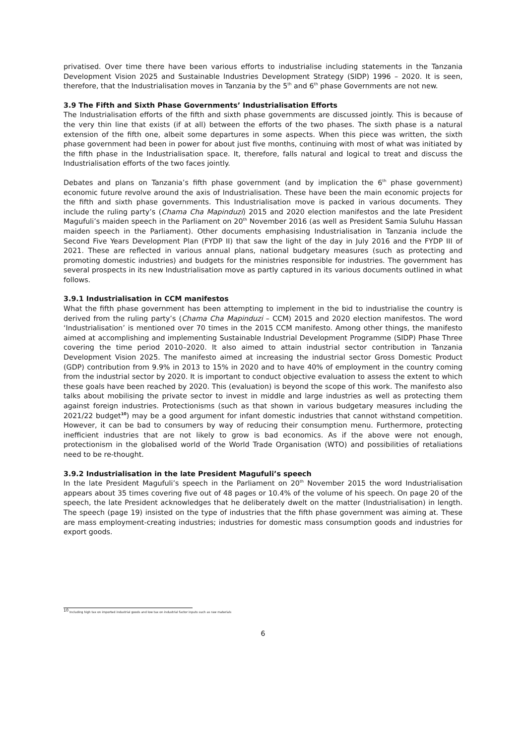privatised. Over time there have been various efforts to industrialise including statements in the Tanzania Development Vision 2025 and Sustainable Industries Development Strategy (SIDP) 1996 – 2020. It is seen, therefore, that the Industrialisation moves in Tanzania by the 5<sup>th</sup> and 6<sup>th</sup> phase Governments are not new.
3.9 The Fifth and Sixth Phase Governments’ Industrialisation Efforts
The Industrialisation efforts of the fifth and sixth phase governments are discussed jointly. This is because of the very thin line that exists (if at all) between the efforts of the two phases. The sixth phase is a natural extension of the fifth one, albeit some departures in some aspects. When this piece was written, the sixth phase government had been in power for about just five months, continuing with most of what was initiated by the fifth phase in the Industrialisation space. It, therefore, falls natural and logical to treat and discuss the Industrialisation efforts of the two faces jointly.
Debates and plans on Tanzania’s fifth phase government (and by implication the 6<sup>th</sup> phase government) economic future revolve around the axis of Industrialisation. These have been the main economic projects for the fifth and sixth phase governments. This Industrialisation move is packed in various documents. They include the ruling party’s (Chama Cha Mapinduzi) 2015 and 2020 election manifestos and the late President Magufuli’s maiden speech in the Parliament on 20<sup>th</sup> November 2016 (as well as President Samia Suluhu Hassan maiden speech in the Parliament). Other documents emphasising Industrialisation in Tanzania include the Second Five Years Development Plan (FYDP II) that saw the light of the day in July 2016 and the FYDP III of 2021. These are reflected in various annual plans, national budgetary measures (such as protecting and promoting domestic industries) and budgets for the ministries responsible for industries. The government has several prospects in its new Industrialisation move as partly captured in its various documents outlined in what follows.
3.9.1 Industrialisation in CCM manifestos
What the fifth phase government has been attempting to implement in the bid to industrialise the country is derived from the ruling party’s (Chama Cha Mapinduzi – CCM) 2015 and 2020 election manifestos. The word ‘Industrialisation’ is mentioned over 70 times in the 2015 CCM manifesto. Among other things, the manifesto aimed at accomplishing and implementing Sustainable Industrial Development Programme (SIDP) Phase Three covering the time period 2010–2020. It also aimed to attain industrial sector contribution in Tanzania Development Vision 2025. The manifesto aimed at increasing the industrial sector Gross Domestic Product (GDP) contribution from 9.9% in 2013 to 15% in 2020 and to have 40% of employment in the country coming from the industrial sector by 2020. It is important to conduct objective evaluation to assess the extent to which these goals have been reached by 2020. This (evaluation) is beyond the scope of this work. The manifesto also talks about mobilising the private sector to invest in middle and large industries as well as protecting them against foreign industries. Protectionisms (such as that shown in various budgetary measures including the 2021/22 budget<sup>10</sup>) may be a good argument for infant domestic industries that cannot withstand competition. However, it can be bad to consumers by way of reducing their consumption menu. Furthermore, protecting inefficient industries that are not likely to grow is bad economics. As if the above were not enough, protectionism in the globalised world of the World Trade Organisation (WTO) and possibilities of retaliations need to be re-thought.
3.9.2 Industrialisation in the late President Magufuli’s speech
In the late President Magufuli’s speech in the Parliament on 20<sup>th</sup> November 2015 the word Industrialisation appears about 35 times covering five out of 48 pages or 10.4% of the volume of his speech. On page 20 of the speech, the late President acknowledges that he deliberately dwelt on the matter (Industrialisation) in length. The speech (page 19) insisted on the type of industries that the fifth phase government was aiming at. These are mass employment-creating industries; industries for domestic mass consumption goods and industries for export goods.
<sup>10</sup> Including high tax on imported industrial goods and low tax on industrial factor inputs such as raw materials
6